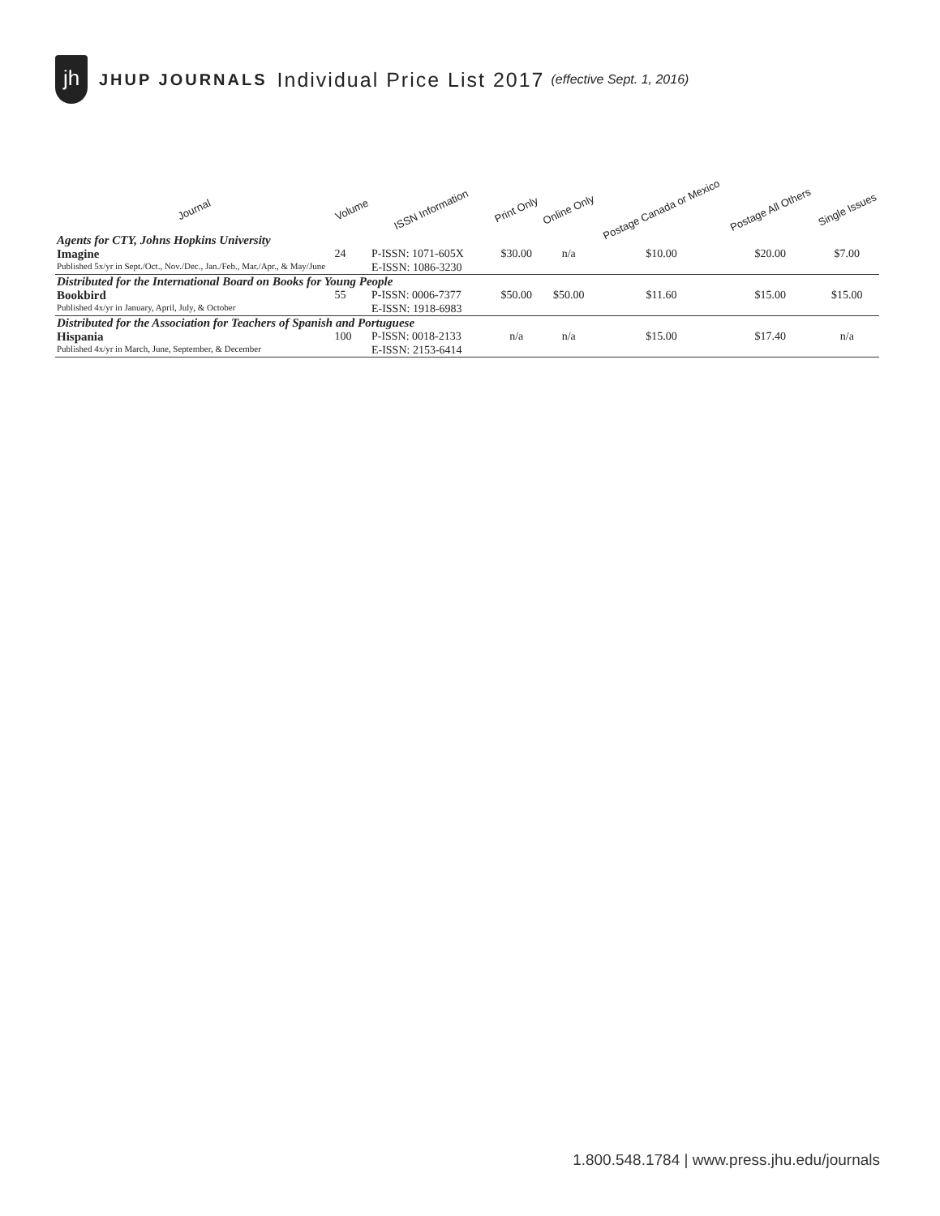jh
JHUP JOURNALS Individual Price List 2017 (effective Sept. 1, 2016)
| Journal | Volume | ISSN Information | Print Only | Online Only | Postage Canada or Mexico | Postage All Others | Single Issues |
| --- | --- | --- | --- | --- | --- | --- | --- |
| Agents for CTY, Johns Hopkins University | | | | | | | |
| Imagine | 24 | P-ISSN: 1071-605X | $30.00 | n/a | $10.00 | $20.00 | $7.00 |
| Published 5x/yr in Sept./Oct., Nov./Dec., Jan./Feb., Mar./Apr., & May/June | | E-ISSN: 1086-3230 | | | | | |
| Distributed for the International Board on Books for Young People | | | | | | | |
| Bookbird | 55 | P-ISSN: 0006-7377 | $50.00 | $50.00 | $11.60 | $15.00 | $15.00 |
| Published 4x/yr in January, April, July, & October | | E-ISSN: 1918-6983 | | | | | |
| Distributed for the Association for Teachers of Spanish and Portuguese | | | | | | | |
| Hispania | 100 | P-ISSN: 0018-2133 | n/a | n/a | $15.00 | $17.40 | n/a |
| Published 4x/yr in March, June, September, & December | | E-ISSN: 2153-6414 | | | | | |
1.800.548.1784 | www.press.jhu.edu/journals